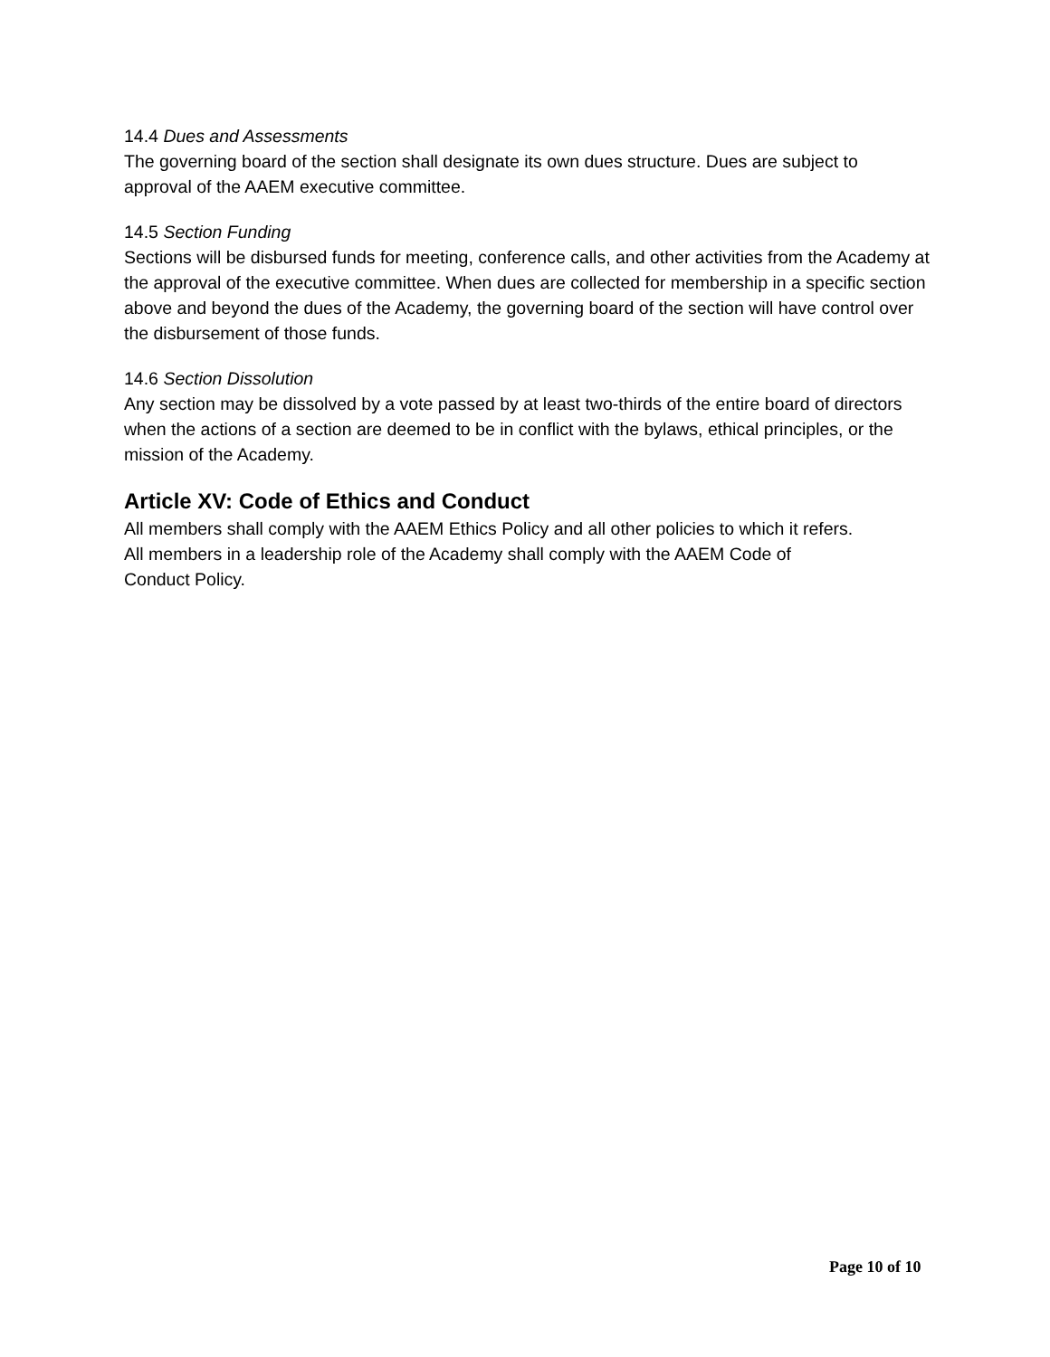14.4 Dues and Assessments
The governing board of the section shall designate its own dues structure. Dues are subject to approval of the AAEM executive committee.
14.5 Section Funding
Sections will be disbursed funds for meeting, conference calls, and other activities from the Academy at the approval of the executive committee. When dues are collected for membership in a specific section above and beyond the dues of the Academy, the governing board of the section will have control over the disbursement of those funds.
14.6 Section Dissolution
Any section may be dissolved by a vote passed by at least two-thirds of the entire board of directors when the actions of a section are deemed to be in conflict with the bylaws, ethical principles, or the mission of the Academy.
Article XV: Code of Ethics and Conduct
All members shall comply with the AAEM Ethics Policy and all other policies to which it refers.
All members in a leadership role of the Academy shall comply with the AAEM Code of
Conduct Policy.
Page 10 of 10